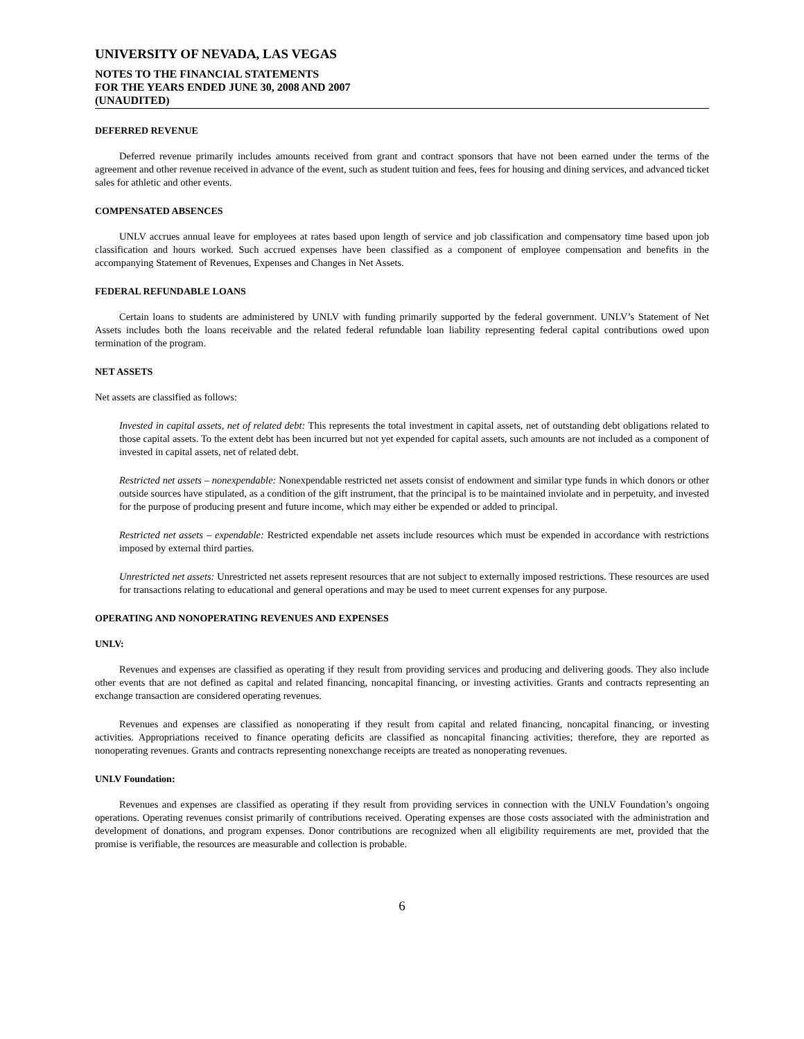UNIVERSITY OF NEVADA, LAS VEGAS
NOTES TO THE FINANCIAL STATEMENTS
FOR THE YEARS ENDED JUNE 30, 2008 AND 2007
(UNAUDITED)
DEFERRED REVENUE
Deferred revenue primarily includes amounts received from grant and contract sponsors that have not been earned under the terms of the agreement and other revenue received in advance of the event, such as student tuition and fees, fees for housing and dining services, and advanced ticket sales for athletic and other events.
COMPENSATED ABSENCES
UNLV accrues annual leave for employees at rates based upon length of service and job classification and compensatory time based upon job classification and hours worked. Such accrued expenses have been classified as a component of employee compensation and benefits in the accompanying Statement of Revenues, Expenses and Changes in Net Assets.
FEDERAL REFUNDABLE LOANS
Certain loans to students are administered by UNLV with funding primarily supported by the federal government. UNLV’s Statement of Net Assets includes both the loans receivable and the related federal refundable loan liability representing federal capital contributions owed upon termination of the program.
NET ASSETS
Net assets are classified as follows:
Invested in capital assets, net of related debt: This represents the total investment in capital assets, net of outstanding debt obligations related to those capital assets. To the extent debt has been incurred but not yet expended for capital assets, such amounts are not included as a component of invested in capital assets, net of related debt.
Restricted net assets – nonexpendable: Nonexpendable restricted net assets consist of endowment and similar type funds in which donors or other outside sources have stipulated, as a condition of the gift instrument, that the principal is to be maintained inviolate and in perpetuity, and invested for the purpose of producing present and future income, which may either be expended or added to principal.
Restricted net assets – expendable: Restricted expendable net assets include resources which must be expended in accordance with restrictions imposed by external third parties.
Unrestricted net assets: Unrestricted net assets represent resources that are not subject to externally imposed restrictions. These resources are used for transactions relating to educational and general operations and may be used to meet current expenses for any purpose.
OPERATING AND NONOPERATING REVENUES AND EXPENSES
UNLV:
Revenues and expenses are classified as operating if they result from providing services and producing and delivering goods. They also include other events that are not defined as capital and related financing, noncapital financing, or investing activities. Grants and contracts representing an exchange transaction are considered operating revenues.
Revenues and expenses are classified as nonoperating if they result from capital and related financing, noncapital financing, or investing activities. Appropriations received to finance operating deficits are classified as noncapital financing activities; therefore, they are reported as nonoperating revenues. Grants and contracts representing nonexchange receipts are treated as nonoperating revenues.
UNLV Foundation:
Revenues and expenses are classified as operating if they result from providing services in connection with the UNLV Foundation’s ongoing operations. Operating revenues consist primarily of contributions received. Operating expenses are those costs associated with the administration and development of donations, and program expenses. Donor contributions are recognized when all eligibility requirements are met, provided that the promise is verifiable, the resources are measurable and collection is probable.
6